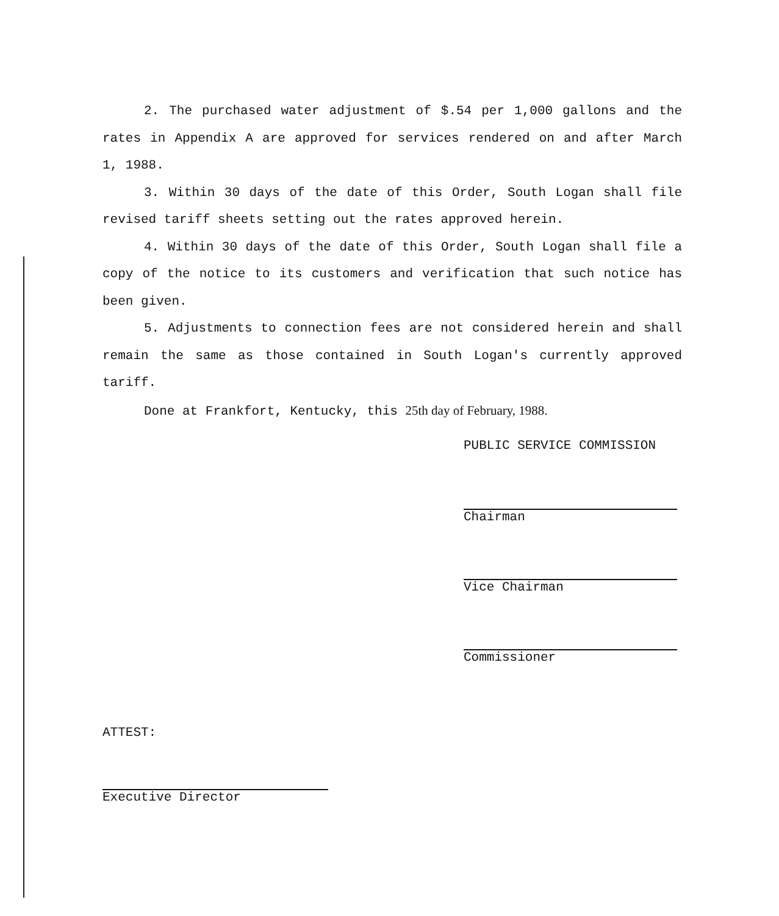2. The purchased water adjustment of $.54 per 1,000 gallons and the rates in Appendix A are approved for services rendered on and after March 1, 1988.
3. Within 30 days of the date of this Order, South Logan shall file revised tariff sheets setting out the rates approved herein.
4. Within 30 days of the date of this Order, South Logan shall file a copy of the notice to its customers and verification that such notice has been given.
5. Adjustments to connection fees are not considered herein and shall remain the same as those contained in South Logan's currently approved tariff.
Done at Frankfort, Kentucky, this 25th day of February, 1988.
PUBLIC SERVICE COMMISSION
Chairman
Vice Chairman
Commissioner
ATTEST:
Executive Director